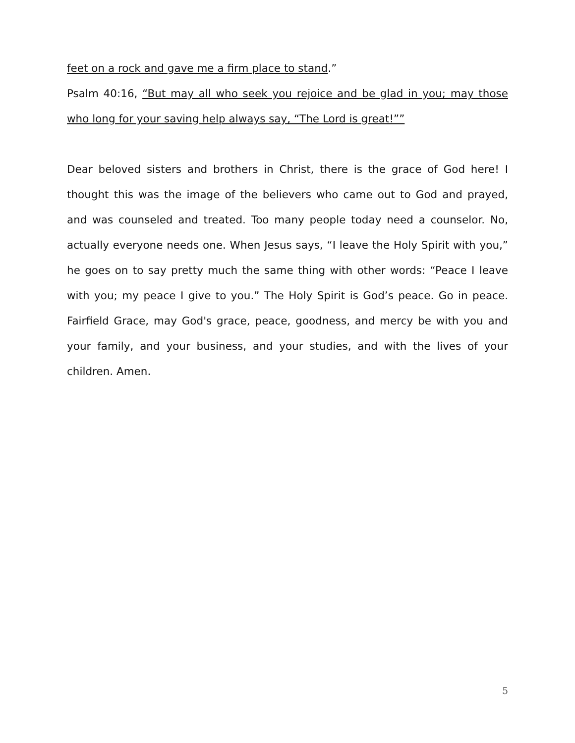feet on a rock and gave me a firm place to stand.”
Psalm 40:16, “But may all who seek you rejoice and be glad in you; may those who long for your saving help always say, “The Lord is great!””
Dear beloved sisters and brothers in Christ, there is the grace of God here! I thought this was the image of the believers who came out to God and prayed, and was counseled and treated. Too many people today need a counselor. No, actually everyone needs one. When Jesus says, “I leave the Holy Spirit with you,” he goes on to say pretty much the same thing with other words: “Peace I leave with you; my peace I give to you.” The Holy Spirit is God’s peace. Go in peace. Fairfield Grace, may God's grace, peace, goodness, and mercy be with you and your family, and your business, and your studies, and with the lives of your children. Amen.
5